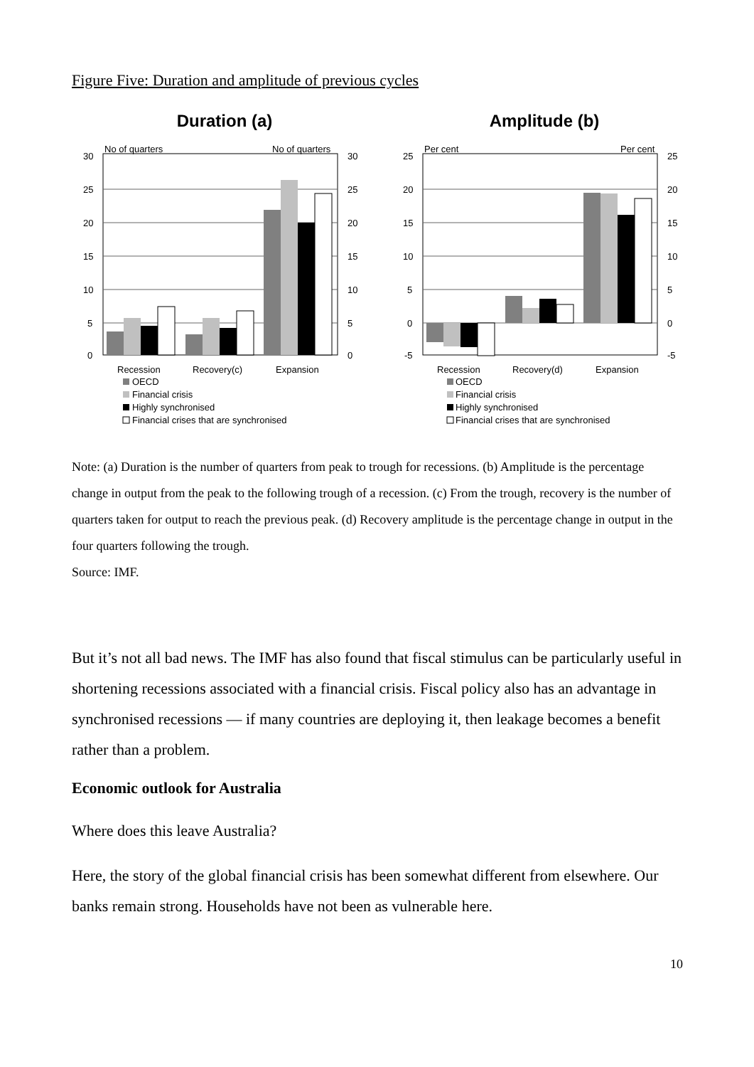Figure Five: Duration and amplitude of previous cycles
Duration (a)
30
25
20
15
10
5
0
30
25
20
15
10
5
0
No of quarters
No of quarters
Recession
Recovery(c)
Expansion
OECD
Financial crisis
Highly synchronised
Financial crises that are synchronised
Amplitude (b)
25
20
15
10
5
0
-5
25
20
15
10
5
0
-5
Per cent
Per cent
Recession
Recovery(d)
Expansion
OECD
Financial crisis
Highly synchronised
Financial crises that are synchronised
Note: (a) Duration is the number of quarters from peak to trough for recessions. (b) Amplitude is the percentage change in output from the peak to the following trough of a recession. (c) From the trough, recovery is the number of quarters taken for output to reach the previous peak. (d) Recovery amplitude is the percentage change in output in the four quarters following the trough.
Source: IMF.
But it’s not all bad news. The IMF has also found that fiscal stimulus can be particularly useful in shortening recessions associated with a financial crisis. Fiscal policy also has an advantage in synchronised recessions — if many countries are deploying it, then leakage becomes a benefit rather than a problem.
Economic outlook for Australia
Where does this leave Australia?
Here, the story of the global financial crisis has been somewhat different from elsewhere. Our banks remain strong. Households have not been as vulnerable here.
10